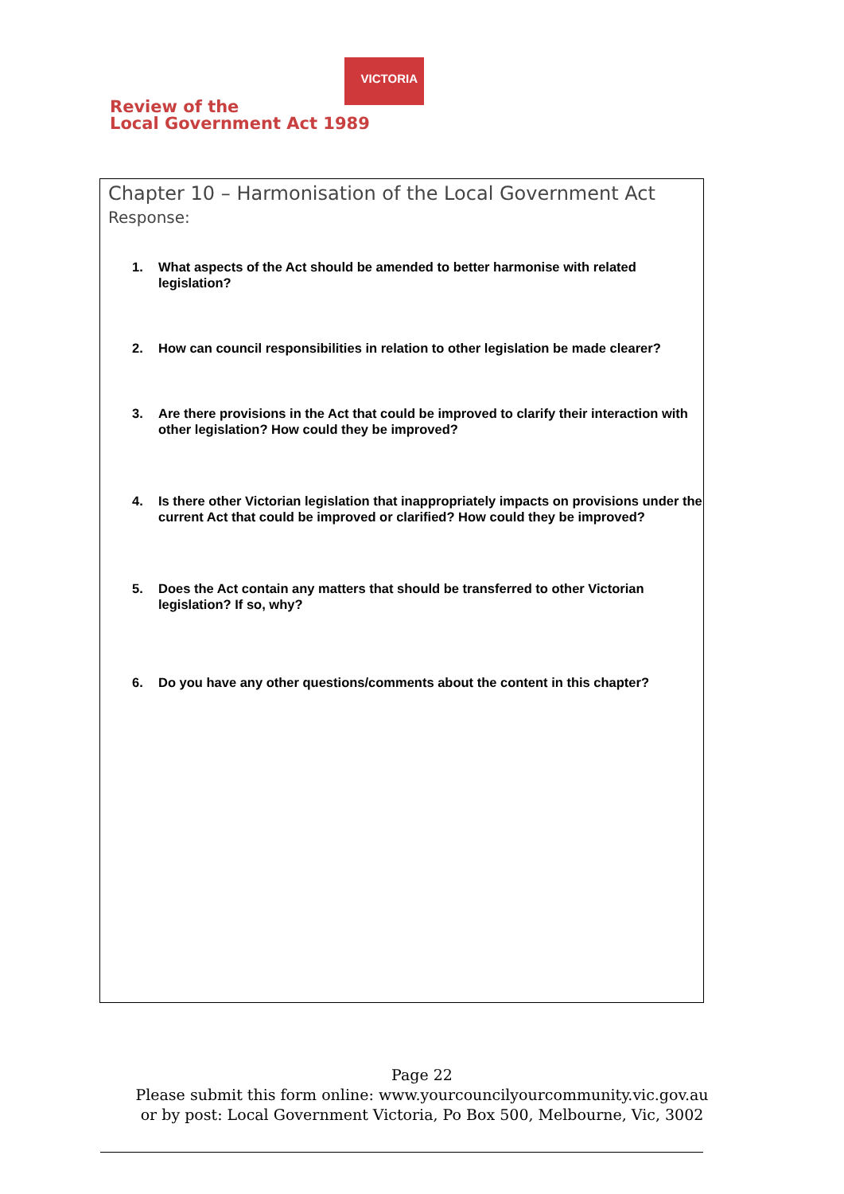Review of the
Local Government Act 1989
VICTORIA
Chapter 10 – Harmonisation of the Local Government Act
Response:
1. What aspects of the Act should be amended to better harmonise with related legislation?
2. How can council responsibilities in relation to other legislation be made clearer?
3. Are there provisions in the Act that could be improved to clarify their interaction with other legislation? How could they be improved?
4. Is there other Victorian legislation that inappropriately impacts on provisions under the current Act that could be improved or clarified? How could they be improved?
5. Does the Act contain any matters that should be transferred to other Victorian legislation? If so, why?
6. Do you have any other questions/comments about the content in this chapter?
Page 22
Please submit this form online: www.yourcouncilyourcommunity.vic.gov.au
or by post: Local Government Victoria, Po Box 500, Melbourne, Vic, 3002